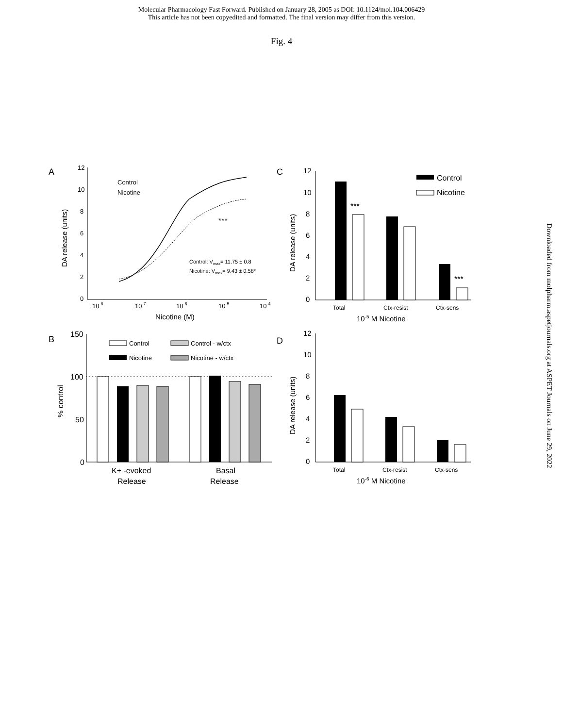Molecular Pharmacology Fast Forward. Published on January 28, 2005 as DOI: 10.1124/mol.104.006429
This article has not been copyedited and formatted. The final version may differ from this version.
Fig. 4
A
12
10
8
6
4
2
0
10-8
10-7
10-6
10-5
10-4
Nicotine (M)
DA release (units)
Control
Nicotine
***
Control: Vmax= 11.75 ± 0.8
Nicotine: Vmax= 9.43 ± 0.58*
C
12
10
8
6
4
2
0
DA release (units)
***
***
Control
Nicotine
Total
Ctx-resist
Ctx-sens
10-5 M Nicotine
B
150
100
50
0
% control
Control
Control - w/ctx
Nicotine
Nicotine - w/ctx
K+ -evoked
Release
Basal
Release
D
12
10
8
6
4
2
0
DA release (units)
Total
Ctx-resist
Ctx-sens
10-6 M Nicotine
Downloaded from molpharm.aspetjournals.org at ASPET Journals on June 29, 2022